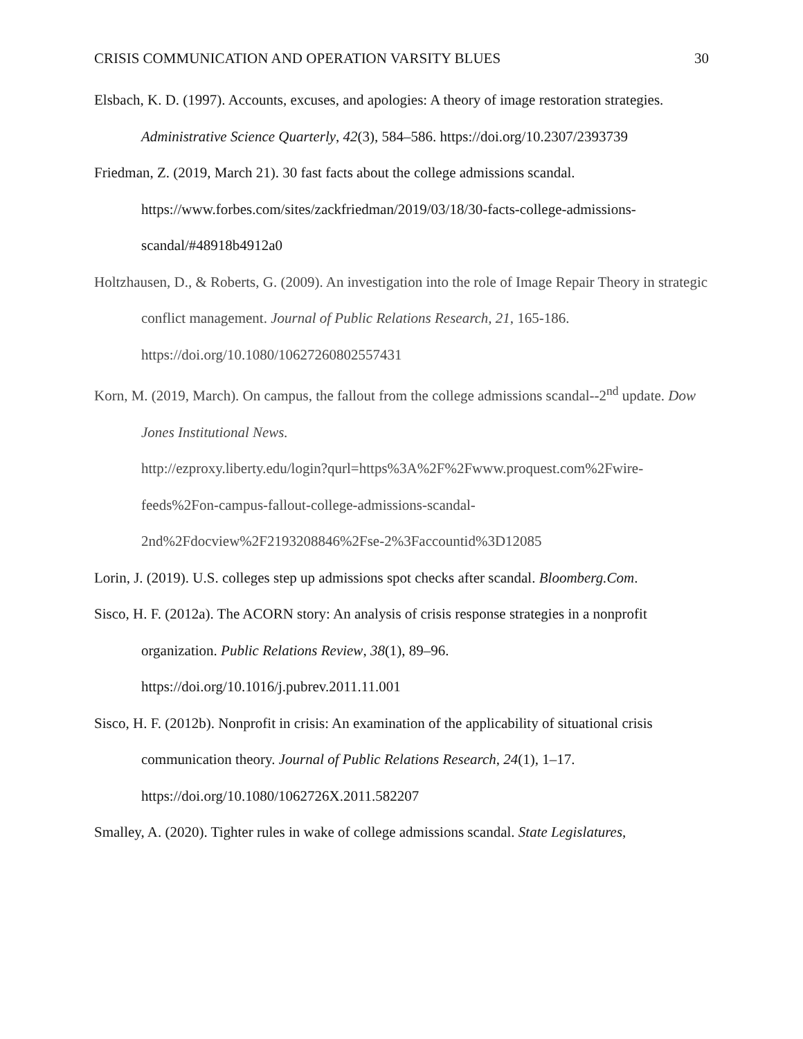CRISIS COMMUNICATION AND OPERATION VARSITY BLUES 30
Elsbach, K. D. (1997). Accounts, excuses, and apologies: A theory of image restoration strategies. Administrative Science Quarterly, 42(3), 584–586. https://doi.org/10.2307/2393739
Friedman, Z. (2019, March 21). 30 fast facts about the college admissions scandal. https://www.forbes.com/sites/zackfriedman/2019/03/18/30-facts-college-admissions-scandal/#48918b4912a0
Holtzhausen, D., & Roberts, G. (2009). An investigation into the role of Image Repair Theory in strategic conflict management. Journal of Public Relations Research, 21, 165-186. https://doi.org/10.1080/10627260802557431
Korn, M. (2019, March). On campus, the fallout from the college admissions scandal--2<sup>nd</sup> update. Dow Jones Institutional News.
http://ezproxy.liberty.edu/login?qurl=https%3A%2F%2Fwww.proquest.com%2Fwire-feeds%2Fon-campus-fallout-college-admissions-scandal-
2nd%2Fdocview%2F2193208846%2Fse-2%3Faccountid%3D12085
Lorin, J. (2019). U.S. colleges step up admissions spot checks after scandal. Bloomberg.Com.
Sisco, H. F. (2012a). The ACORN story: An analysis of crisis response strategies in a nonprofit organization. Public Relations Review, 38(1), 89–96. https://doi.org/10.1016/j.pubrev.2011.11.001
Sisco, H. F. (2012b). Nonprofit in crisis: An examination of the applicability of situational crisis communication theory. Journal of Public Relations Research, 24(1), 1–17. https://doi.org/10.1080/1062726X.2011.582207
Smalley, A. (2020). Tighter rules in wake of college admissions scandal. State Legislatures,